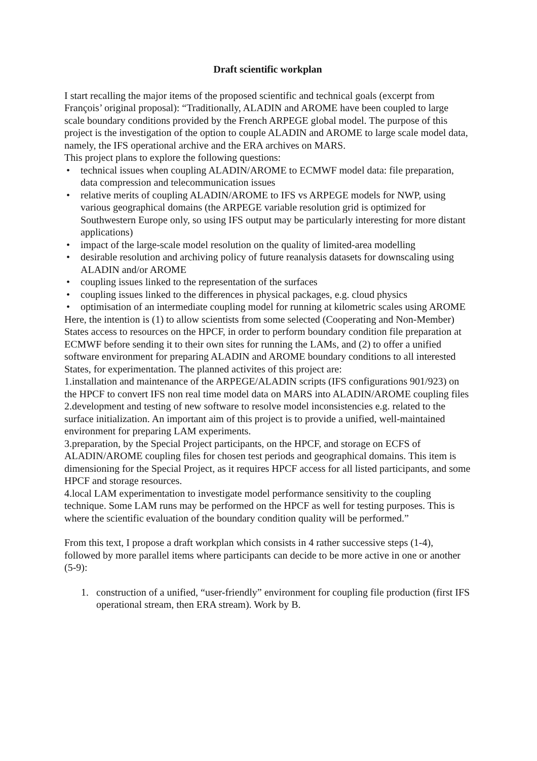Draft scientific workplan
I start recalling the major items of the proposed scientific and technical goals (excerpt from François’ original proposal): “Traditionally, ALADIN and AROME have been coupled to large scale boundary conditions provided by the French ARPEGE global model. The purpose of this project is the investigation of the option to couple ALADIN and AROME to large scale model data, namely, the IFS operational archive and the ERA archives on MARS.
This project plans to explore the following questions:
• technical issues when coupling ALADIN/AROME to ECMWF model data: file preparation, data compression and telecommunication issues
• relative merits of coupling ALADIN/AROME to IFS vs ARPEGE models for NWP, using various geographical domains (the ARPEGE variable resolution grid is optimized for Southwestern Europe only, so using IFS output may be particularly interesting for more distant applications)
• impact of the large-scale model resolution on the quality of limited-area modelling
• desirable resolution and archiving policy of future reanalysis datasets for downscaling using ALADIN and/or AROME
• coupling issues linked to the representation of the surfaces
• coupling issues linked to the differences in physical packages, e.g. cloud physics
• optimisation of an intermediate coupling model for running at kilometric scales using AROME
Here, the intention is (1) to allow scientists from some selected (Cooperating and Non-Member) States access to resources on the HPCF, in order to perform boundary condition file preparation at ECMWF before sending it to their own sites for running the LAMs, and (2) to offer a unified software environment for preparing ALADIN and AROME boundary conditions to all interested States, for experimentation. The planned activites of this project are:
1.installation and maintenance of the ARPEGE/ALADIN scripts (IFS configurations 901/923) on the HPCF to convert IFS non real time model data on MARS into ALADIN/AROME coupling files
2.development and testing of new software to resolve model inconsistencies e.g. related to the surface initialization. An important aim of this project is to provide a unified, well-maintained environment for preparing LAM experiments.
3.preparation, by the Special Project participants, on the HPCF, and storage on ECFS of ALADIN/AROME coupling files for chosen test periods and geographical domains. This item is dimensioning for the Special Project, as it requires HPCF access for all listed participants, and some HPCF and storage resources.
4.local LAM experimentation to investigate model performance sensitivity to the coupling technique. Some LAM runs may be performed on the HPCF as well for testing purposes. This is where the scientific evaluation of the boundary condition quality will be performed.”
From this text, I propose a draft workplan which consists in 4 rather successive steps (1-4), followed by more parallel items where participants can decide to be more active in one or another (5-9):
1. construction of a unified, “user-friendly” environment for coupling file production (first IFS operational stream, then ERA stream). Work by B.